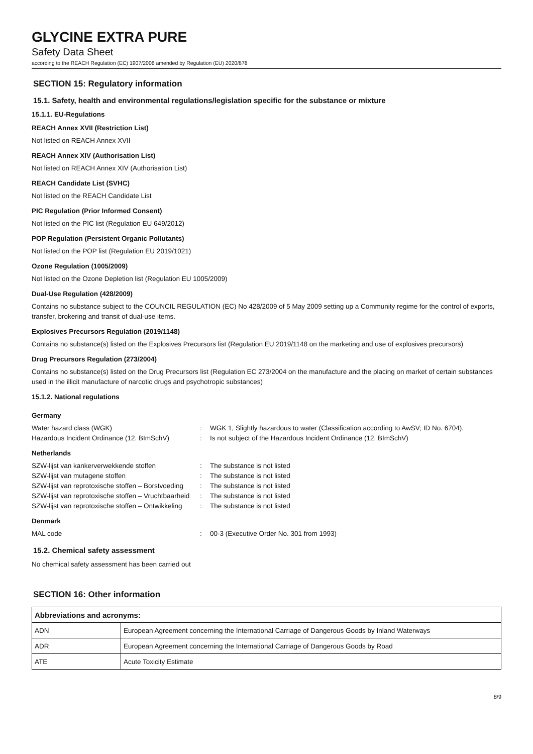GLYCINE EXTRA PURE
Safety Data Sheet
according to the REACH Regulation (EC) 1907/2006 amended by Regulation (EU) 2020/878
SECTION 15: Regulatory information
15.1. Safety, health and environmental regulations/legislation specific for the substance or mixture
15.1.1. EU-Regulations
REACH Annex XVII (Restriction List)
Not listed on REACH Annex XVII
REACH Annex XIV (Authorisation List)
Not listed on REACH Annex XIV (Authorisation List)
REACH Candidate List (SVHC)
Not listed on the REACH Candidate List
PIC Regulation (Prior Informed Consent)
Not listed on the PIC list (Regulation EU 649/2012)
POP Regulation (Persistent Organic Pollutants)
Not listed on the POP list (Regulation EU 2019/1021)
Ozone Regulation (1005/2009)
Not listed on the Ozone Depletion list (Regulation EU 1005/2009)
Dual-Use Regulation (428/2009)
Contains no substance subject to the COUNCIL REGULATION (EC) No 428/2009 of 5 May 2009 setting up a Community regime for the control of exports, transfer, brokering and transit of dual-use items.
Explosives Precursors Regulation (2019/1148)
Contains no substance(s) listed on the Explosives Precursors list (Regulation EU 2019/1148 on the marketing and use of explosives precursors)
Drug Precursors Regulation (273/2004)
Contains no substance(s) listed on the Drug Precursors list (Regulation EC 273/2004 on the manufacture and the placing on market of certain substances used in the illicit manufacture of narcotic drugs and psychotropic substances)
15.1.2. National regulations
Germany
Water hazard class (WGK): WGK 1, Slightly hazardous to water (Classification according to AwSV; ID No. 6704). Hazardous Incident Ordinance (12. BImSchV): Is not subject of the Hazardous Incident Ordinance (12. BImSchV)
Netherlands
SZW-lijst van kankerverwekkende stoffen: The substance is not listed SZW-lijst van mutagene stoffen: The substance is not listed SZW-lijst van reprotoxische stoffen – Borstvoeding: The substance is not listed SZW-lijst van reprotoxische stoffen – Vruchtbaarheid: The substance is not listed SZW-lijst van reprotoxische stoffen – Ontwikkeling: The substance is not listed
Denmark
MAL code: 00-3 (Executive Order No. 301 from 1993)
15.2. Chemical safety assessment
No chemical safety assessment has been carried out
SECTION 16: Other information
| Abbreviations and acronyms: | |
| --- | --- |
| ADN | European Agreement concerning the International Carriage of Dangerous Goods by Inland Waterways |
| ADR | European Agreement concerning the International Carriage of Dangerous Goods by Road |
| ATE | Acute Toxicity Estimate |
8/9